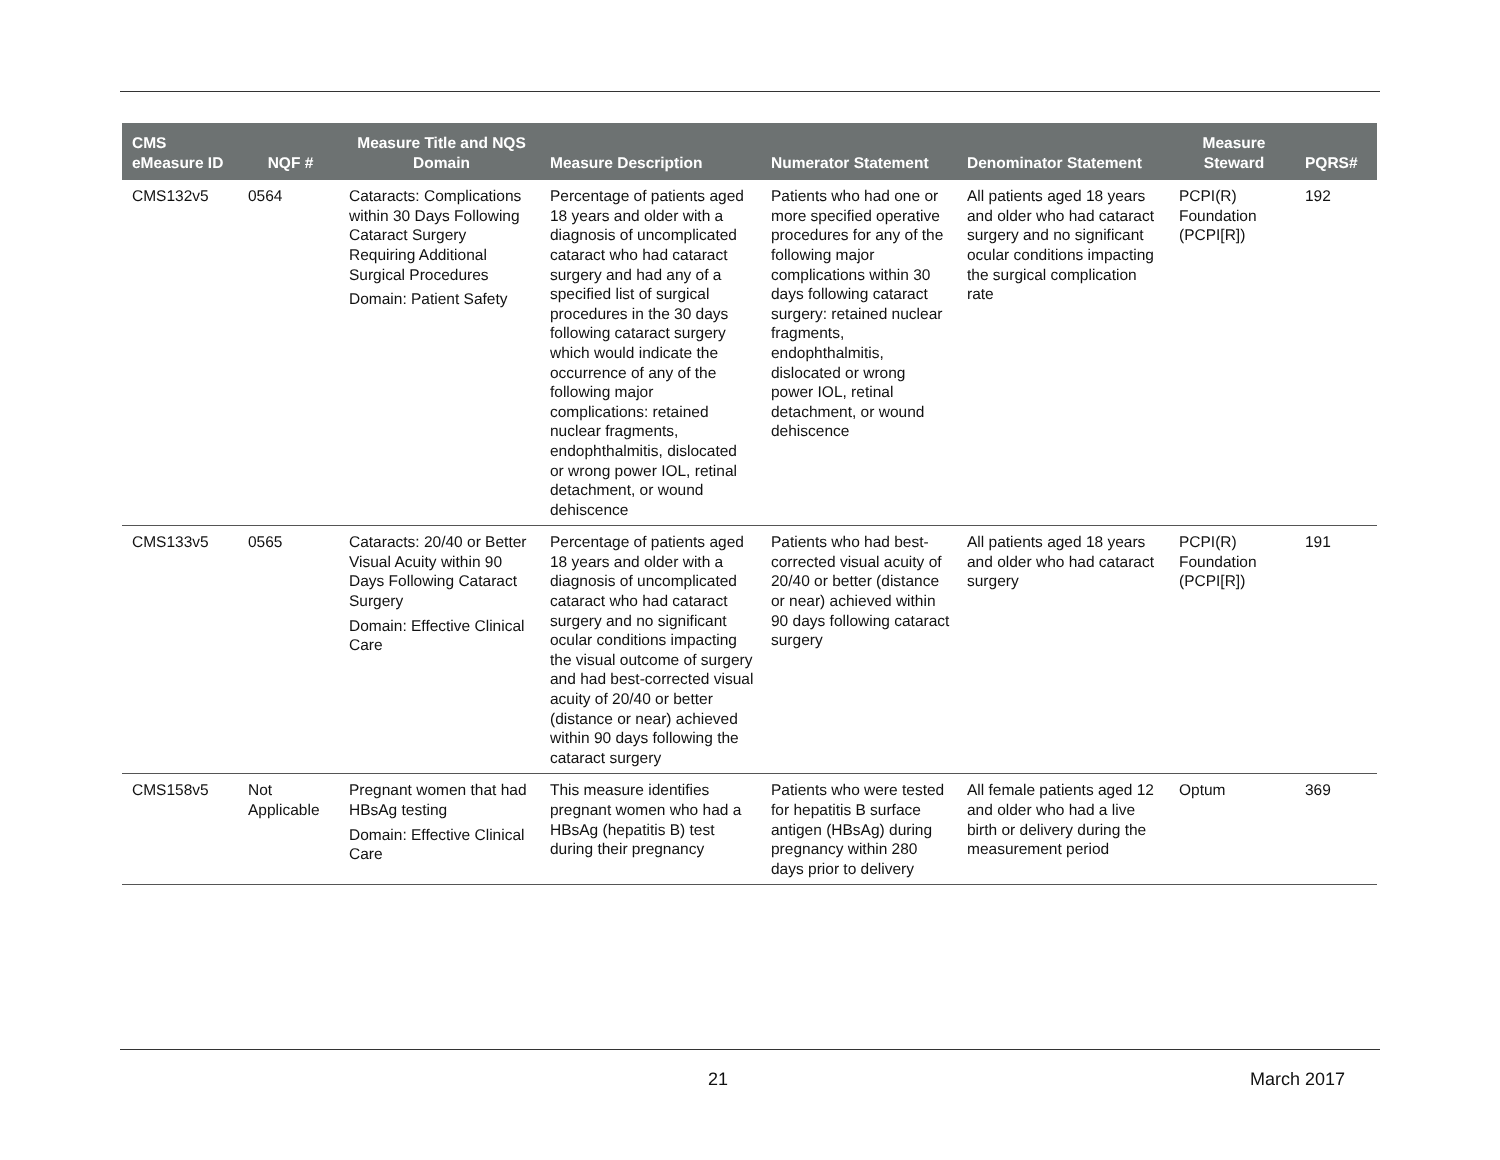| CMS eMeasure ID | NQF # | Measure Title and NQS Domain | Measure Description | Numerator Statement | Denominator Statement | Measure Steward | PQRS# |
| --- | --- | --- | --- | --- | --- | --- | --- |
| CMS132v5 | 0564 | Cataracts: Complications within 30 Days Following Cataract Surgery Requiring Additional Surgical Procedures Domain: Patient Safety | Percentage of patients aged 18 years and older with a diagnosis of uncomplicated cataract who had cataract surgery and had any of a specified list of surgical procedures in the 30 days following cataract surgery which would indicate the occurrence of any of the following major complications: retained nuclear fragments, endophthalmitis, dislocated or wrong power IOL, retinal detachment, or wound dehiscence | Patients who had one or more specified operative procedures for any of the following major complications within 30 days following cataract surgery: retained nuclear fragments, endophthalmitis, dislocated or wrong power IOL, retinal detachment, or wound dehiscence | All patients aged 18 years and older who had cataract surgery and no significant ocular conditions impacting the surgical complication rate | PCPI(R) Foundation (PCPI[R]) | 192 |
| CMS133v5 | 0565 | Cataracts: 20/40 or Better Visual Acuity within 90 Days Following Cataract Surgery Domain: Effective Clinical Care | Percentage of patients aged 18 years and older with a diagnosis of uncomplicated cataract who had cataract surgery and no significant ocular conditions impacting the visual outcome of surgery and had best-corrected visual acuity of 20/40 or better (distance or near) achieved within 90 days following the cataract surgery | Patients who had best-corrected visual acuity of 20/40 or better (distance or near) achieved within 90 days following cataract surgery | All patients aged 18 years and older who had cataract surgery | PCPI(R) Foundation (PCPI[R]) | 191 |
| CMS158v5 | Not Applicable | Pregnant women that had HBsAg testing Domain: Effective Clinical Care | This measure identifies pregnant women who had a HBsAg (hepatitis B) test during their pregnancy | Patients who were tested for hepatitis B surface antigen (HBsAg) during pregnancy within 280 days prior to delivery | All female patients aged 12 and older who had a live birth or delivery during the measurement period | Optum | 369 |
21 March 2017